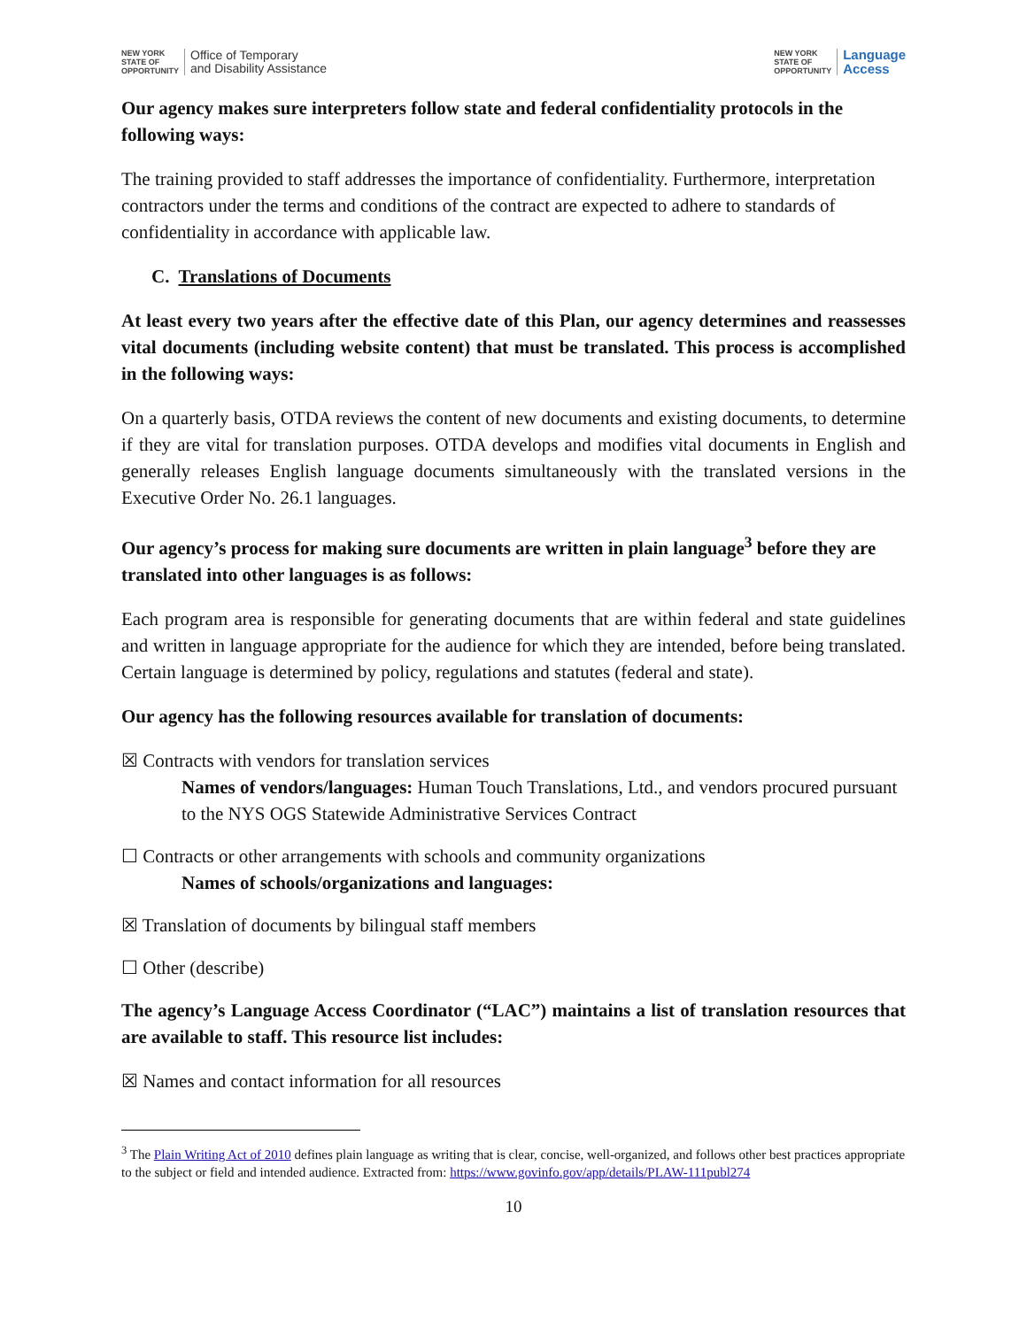NEW YORK
STATE OF
OPPORTUNITY
Office of Temporary
and Disability Assistance
NEW YORK
STATE OF
OPPORTUNITY
Language
Access
Our agency makes sure interpreters follow state and federal confidentiality protocols in the following ways:
The training provided to staff addresses the importance of confidentiality. Furthermore, interpretation contractors under the terms and conditions of the contract are expected to adhere to standards of confidentiality in accordance with applicable law.
C. Translations of Documents
At least every two years after the effective date of this Plan, our agency determines and reassesses vital documents (including website content) that must be translated. This process is accomplished in the following ways:
On a quarterly basis, OTDA reviews the content of new documents and existing documents, to determine if they are vital for translation purposes. OTDA develops and modifies vital documents in English and generally releases English language documents simultaneously with the translated versions in the Executive Order No. 26.1 languages.
Our agency’s process for making sure documents are written in plain language<sup>3</sup> before they are translated into other languages is as follows:
Each program area is responsible for generating documents that are within federal and state guidelines and written in language appropriate for the audience for which they are intended, before being translated. Certain language is determined by policy, regulations and statutes (federal and state).
Our agency has the following resources available for translation of documents:
☒ Contracts with vendors for translation services
Names of vendors/languages: Human Touch Translations, Ltd., and vendors procured pursuant to the NYS OGS Statewide Administrative Services Contract
☐ Contracts or other arrangements with schools and community organizations
Names of schools/organizations and languages:
☒ Translation of documents by bilingual staff members
☐ Other (describe)
The agency’s Language Access Coordinator (“LAC”) maintains a list of translation resources that are available to staff. This resource list includes:
☒ Names and contact information for all resources
<sup>3</sup> The Plain Writing Act of 2010 defines plain language as writing that is clear, concise, well-organized, and follows other best practices appropriate to the subject or field and intended audience. Extracted from: https://www.govinfo.gov/app/details/PLAW-111publ274
10